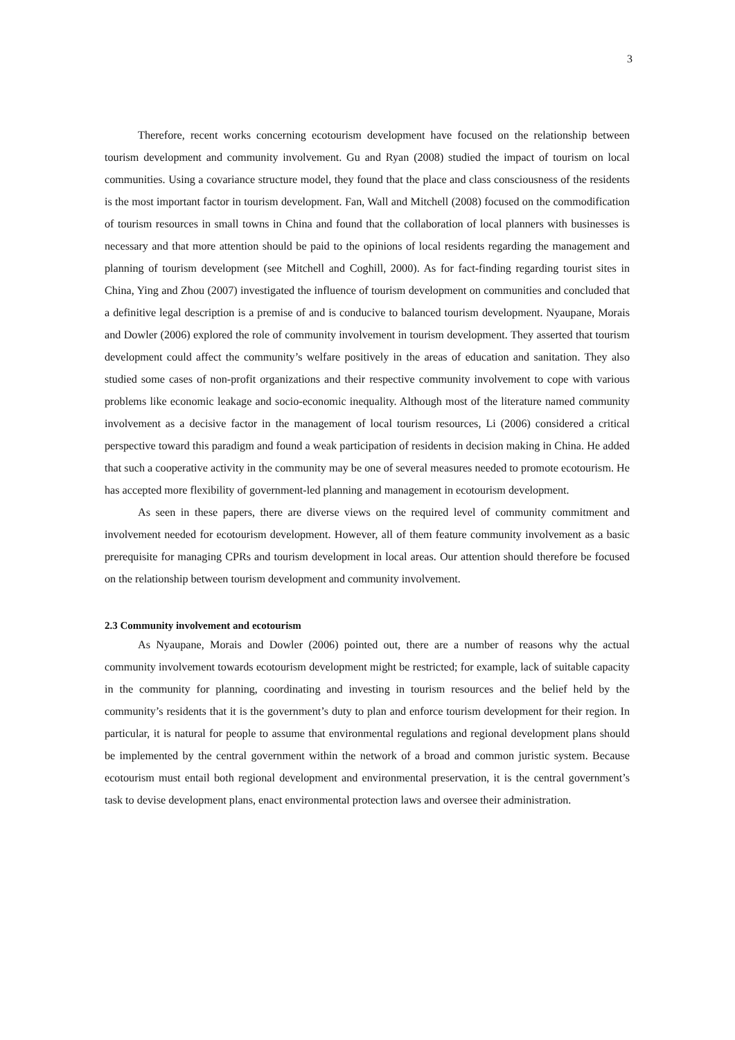3
Therefore, recent works concerning ecotourism development have focused on the relationship between tourism development and community involvement. Gu and Ryan (2008) studied the impact of tourism on local communities. Using a covariance structure model, they found that the place and class consciousness of the residents is the most important factor in tourism development. Fan, Wall and Mitchell (2008) focused on the commodification of tourism resources in small towns in China and found that the collaboration of local planners with businesses is necessary and that more attention should be paid to the opinions of local residents regarding the management and planning of tourism development (see Mitchell and Coghill, 2000). As for fact-finding regarding tourist sites in China, Ying and Zhou (2007) investigated the influence of tourism development on communities and concluded that a definitive legal description is a premise of and is conducive to balanced tourism development. Nyaupane, Morais and Dowler (2006) explored the role of community involvement in tourism development. They asserted that tourism development could affect the community’s welfare positively in the areas of education and sanitation. They also studied some cases of non-profit organizations and their respective community involvement to cope with various problems like economic leakage and socio-economic inequality. Although most of the literature named community involvement as a decisive factor in the management of local tourism resources, Li (2006) considered a critical perspective toward this paradigm and found a weak participation of residents in decision making in China. He added that such a cooperative activity in the community may be one of several measures needed to promote ecotourism. He has accepted more flexibility of government-led planning and management in ecotourism development.
As seen in these papers, there are diverse views on the required level of community commitment and involvement needed for ecotourism development. However, all of them feature community involvement as a basic prerequisite for managing CPRs and tourism development in local areas. Our attention should therefore be focused on the relationship between tourism development and community involvement.
2.3 Community involvement and ecotourism
As Nyaupane, Morais and Dowler (2006) pointed out, there are a number of reasons why the actual community involvement towards ecotourism development might be restricted; for example, lack of suitable capacity in the community for planning, coordinating and investing in tourism resources and the belief held by the community’s residents that it is the government’s duty to plan and enforce tourism development for their region. In particular, it is natural for people to assume that environmental regulations and regional development plans should be implemented by the central government within the network of a broad and common juristic system. Because ecotourism must entail both regional development and environmental preservation, it is the central government’s task to devise development plans, enact environmental protection laws and oversee their administration.